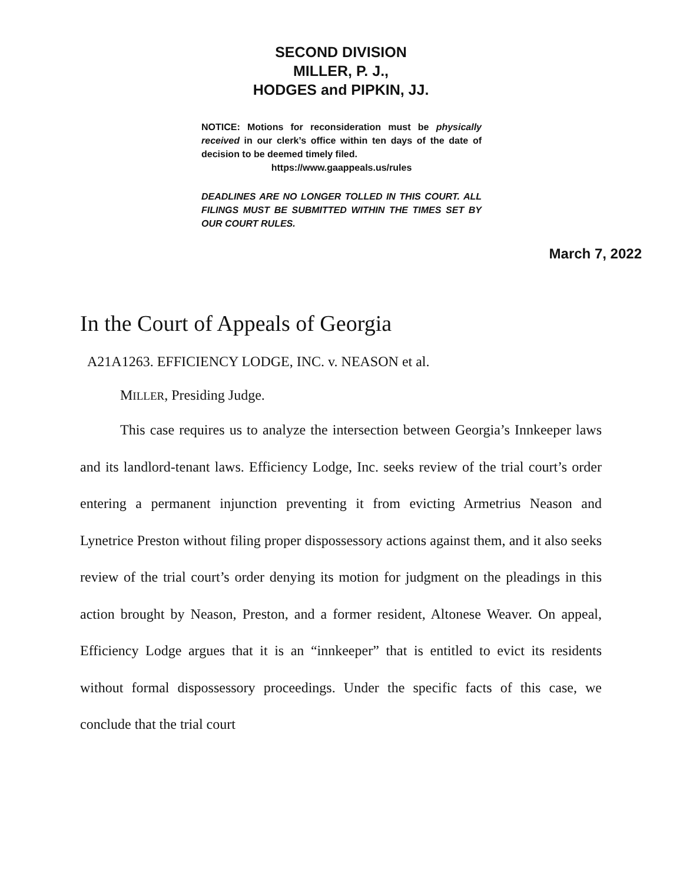SECOND DIVISION
MILLER, P. J.,
HODGES and PIPKIN, JJ.
NOTICE: Motions for reconsideration must be physically received in our clerk’s office within ten days of the date of decision to be deemed timely filed.
https://www.gaappeals.us/rules
DEADLINES ARE NO LONGER TOLLED IN THIS COURT. ALL FILINGS MUST BE SUBMITTED WITHIN THE TIMES SET BY OUR COURT RULES.
March 7, 2022
In the Court of Appeals of Georgia
A21A1263. EFFICIENCY LODGE, INC. v. NEASON et al.
MILLER, Presiding Judge.
This case requires us to analyze the intersection between Georgia’s Innkeeper laws and its landlord-tenant laws. Efficiency Lodge, Inc. seeks review of the trial court’s order entering a permanent injunction preventing it from evicting Armetrius Neason and Lynetrice Preston without filing proper dispossessory actions against them, and it also seeks review of the trial court’s order denying its motion for judgment on the pleadings in this action brought by Neason, Preston, and a former resident, Altonese Weaver. On appeal, Efficiency Lodge argues that it is an “innkeeper” that is entitled to evict its residents without formal dispossessory proceedings. Under the specific facts of this case, we conclude that the trial court